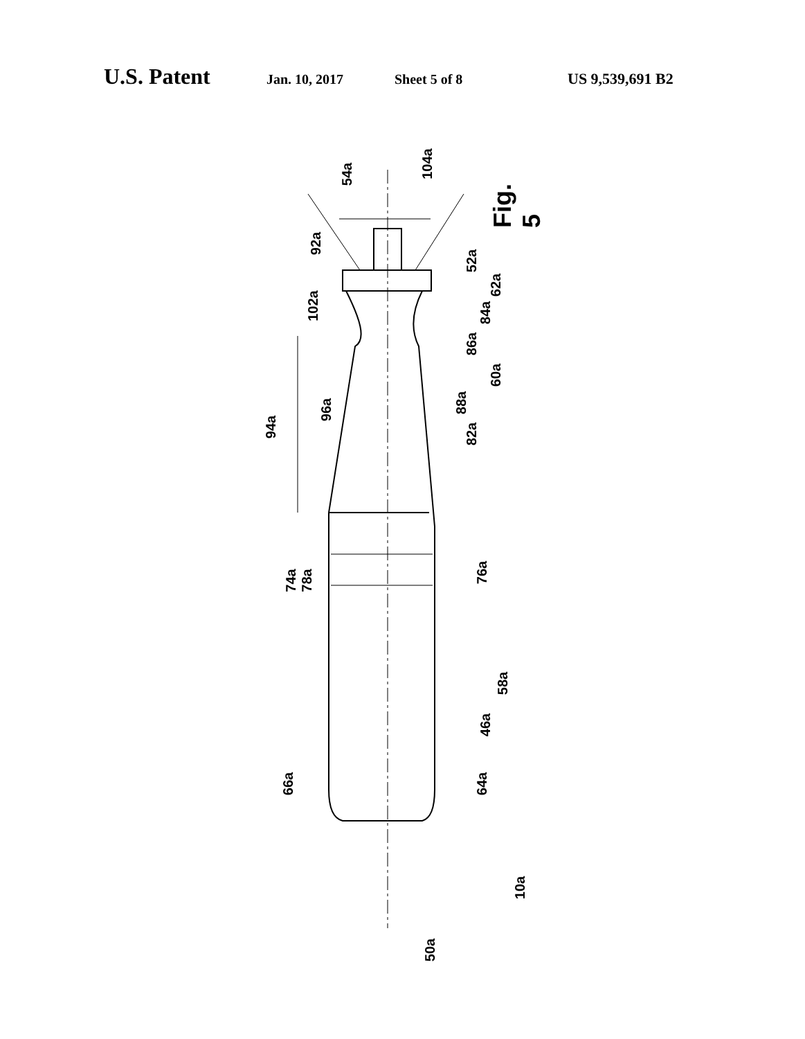U.S. Patent Jan. 10, 2017 Sheet 5 of 8 US 9,539,691 B2
Fig. 5
54a
104a
92a
52a
62a
84a 102a
86a
60a
88a
94a
96a
82a
74a 78a 76a
58a
46a
66a 64a
10a
50a